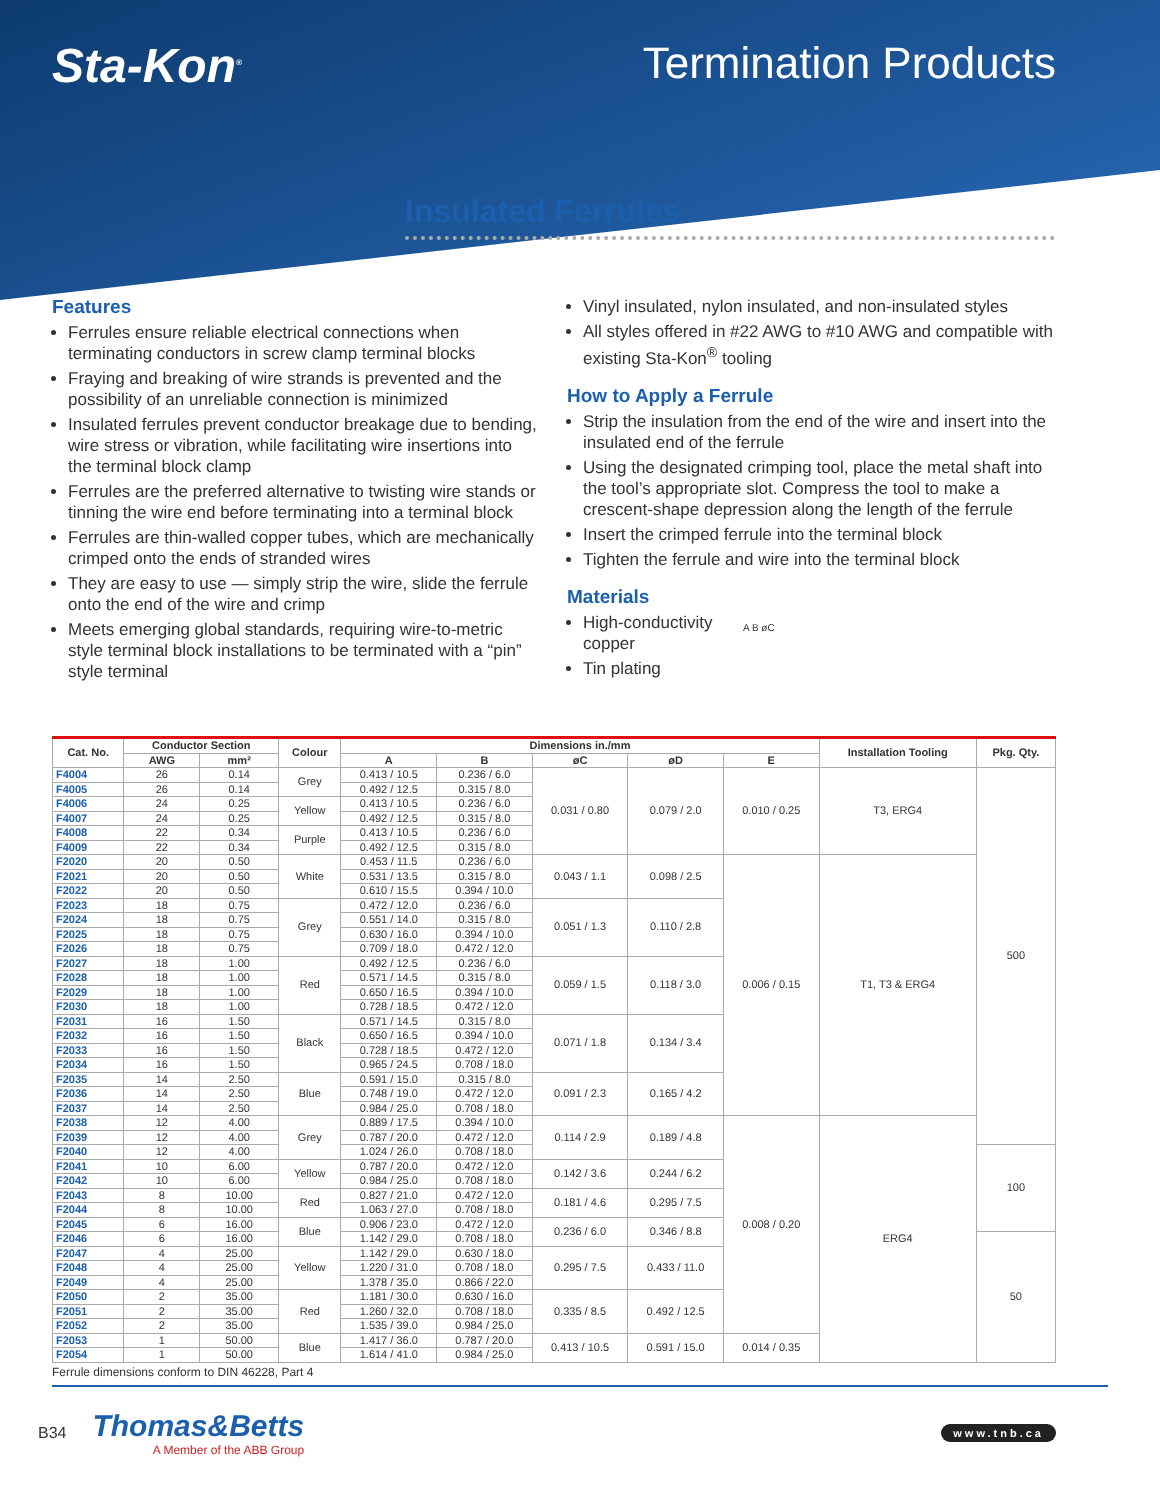Sta-Kon<sup>®</sup>
Termination Products
Insulated Ferrules
Features
Ferrules ensure reliable electrical connections when terminating conductors in screw clamp terminal blocks
Fraying and breaking of wire strands is prevented and the possibility of an unreliable connection is minimized
Insulated ferrules prevent conductor breakage due to bending, wire stress or vibration, while facilitating wire insertions into the terminal block clamp
Ferrules are the preferred alternative to twisting wire stands or tinning the wire end before terminating into a terminal block
Ferrules are thin-walled copper tubes, which are mechanically crimped onto the ends of stranded wires
They are easy to use — simply strip the wire, slide the ferrule onto the end of the wire and crimp
Meets emerging global standards, requiring wire-to-metric style terminal block installations to be terminated with a “pin” style terminal
Vinyl insulated, nylon insulated, and non-insulated styles
All styles offered in #22 AWG to #10 AWG and compatible with existing Sta-Kon<sup>®</sup> tooling
How to Apply a Ferrule
Strip the insulation from the end of the wire and insert into the insulated end of the ferrule
Using the designated crimping tool, place the metal shaft into the tool’s appropriate slot. Compress the tool to make a crescent-shape depression along the length of the ferrule
Insert the crimped ferrule into the terminal block
Tighten the ferrule and wire into the terminal block
Materials
High-conductivity copper
Tin plating
A B øC
| Cat. No. | Conductor Section | | Colour | Dimensions in./mm | | | | | Installation Tooling | Pkg. Qty. |
| --- | --- | --- | --- | --- | --- | --- | --- | --- | --- | --- |
| | AWG | mm² | | A | B | øC | øD | E | | |
| F4004 | 26 | 0.14 | Grey | 0.413 / 10.5 | 0.236 / 6.0 | 0.031 / 0.80 | 0.079 / 2.0 | 0.010 / 0.25 | T3, ERG4 | 500 |
| F4005 | 26 | 0.14 | | 0.492 / 12.5 | 0.315 / 8.0 | | | | | |
| F4006 | 24 | 0.25 | Yellow | 0.413 / 10.5 | 0.236 / 6.0 | | | | | |
| F4007 | 24 | 0.25 | | 0.492 / 12.5 | 0.315 / 8.0 | | | | | |
| F4008 | 22 | 0.34 | Purple | 0.413 / 10.5 | 0.236 / 6.0 | | | | | |
| F4009 | 22 | 0.34 | | 0.492 / 12.5 | 0.315 / 8.0 | | | | | |
| F2020 | 20 | 0.50 | White | 0.453 / 11.5 | 0.236 / 6.0 | 0.043 / 1.1 | 0.098 / 2.5 | 0.006 / 0.15 | T1, T3 & ERG4 | |
| F2021 | 20 | 0.50 | | 0.531 / 13.5 | 0.315 / 8.0 | | | | | |
| F2022 | 20 | 0.50 | | 0.610 / 15.5 | 0.394 / 10.0 | | | | | |
| F2023 | 18 | 0.75 | Grey | 0.472 / 12.0 | 0.236 / 6.0 | 0.051 / 1.3 | 0.110 / 2.8 | | | |
| F2024 | 18 | 0.75 | | 0.551 / 14.0 | 0.315 / 8.0 | | | | | |
| F2025 | 18 | 0.75 | | 0.630 / 16.0 | 0.394 / 10.0 | | | | | |
| F2026 | 18 | 0.75 | | 0.709 / 18.0 | 0.472 / 12.0 | | | | | |
| F2027 | 18 | 1.00 | Red | 0.492 / 12.5 | 0.236 / 6.0 | 0.059 / 1.5 | 0.118 / 3.0 | | | |
| F2028 | 18 | 1.00 | | 0.571 / 14.5 | 0.315 / 8.0 | | | | | |
| F2029 | 18 | 1.00 | | 0.650 / 16.5 | 0.394 / 10.0 | | | | | |
| F2030 | 18 | 1.00 | | 0.728 / 18.5 | 0.472 / 12.0 | | | | | |
| F2031 | 16 | 1.50 | Black | 0.571 / 14.5 | 0.315 / 8.0 | 0.071 / 1.8 | 0.134 / 3.4 | | | |
| F2032 | 16 | 1.50 | | 0.650 / 16.5 | 0.394 / 10.0 | | | | | |
| F2033 | 16 | 1.50 | | 0.728 / 18.5 | 0.472 / 12.0 | | | | | |
| F2034 | 16 | 1.50 | | 0.965 / 24.5 | 0.708 / 18.0 | | | | | |
| F2035 | 14 | 2.50 | Blue | 0.591 / 15.0 | 0.315 / 8.0 | 0.091 / 2.3 | 0.165 / 4.2 | | | |
| F2036 | 14 | 2.50 | | 0.748 / 19.0 | 0.472 / 12.0 | | | | | |
| F2037 | 14 | 2.50 | | 0.984 / 25.0 | 0.708 / 18.0 | | | | | |
| F2038 | 12 | 4.00 | Grey | 0.889 / 17.5 | 0.394 / 10.0 | 0.114 / 2.9 | 0.189 / 4.8 | 0.008 / 0.20 | ERG4 | |
| F2039 | 12 | 4.00 | | 0.787 / 20.0 | 0.472 / 12.0 | | | | | |
| F2040 | 12 | 4.00 | | 1.024 / 26.0 | 0.708 / 18.0 | | | | | 100 |
| F2041 | 10 | 6.00 | Yellow | 0.787 / 20.0 | 0.472 / 12.0 | 0.142 / 3.6 | 0.244 / 6.2 | | | |
| F2042 | 10 | 6.00 | | 0.984 / 25.0 | 0.708 / 18.0 | | | | | |
| F2043 | 8 | 10.00 | Red | 0.827 / 21.0 | 0.472 / 12.0 | 0.181 / 4.6 | 0.295 / 7.5 | | | |
| F2044 | 8 | 10.00 | | 1.063 / 27.0 | 0.708 / 18.0 | | | | | |
| F2045 | 6 | 16.00 | Blue | 0.906 / 23.0 | 0.472 / 12.0 | 0.236 / 6.0 | 0.346 / 8.8 | | | |
| F2046 | 6 | 16.00 | | 1.142 / 29.0 | 0.708 / 18.0 | | | | | 50 |
| F2047 | 4 | 25.00 | Yellow | 1.142 / 29.0 | 0.630 / 18.0 | 0.295 / 7.5 | 0.433 / 11.0 | | | |
| F2048 | 4 | 25.00 | | 1.220 / 31.0 | 0.708 / 18.0 | | | | | |
| F2049 | 4 | 25.00 | | 1.378 / 35.0 | 0.866 / 22.0 | | | | | |
| F2050 | 2 | 35.00 | Red | 1.181 / 30.0 | 0.630 / 16.0 | 0.335 / 8.5 | 0.492 / 12.5 | | | |
| F2051 | 2 | 35.00 | | 1.260 / 32.0 | 0.708 / 18.0 | | | | | |
| F2052 | 2 | 35.00 | | 1.535 / 39.0 | 0.984 / 25.0 | | | | | |
| F2053 | 1 | 50.00 | Blue | 1.417 / 36.0 | 0.787 / 20.0 | 0.413 / 10.5 | 0.591 / 15.0 | 0.014 / 0.35 | | |
| F2054 | 1 | 50.00 | | 1.614 / 41.0 | 0.984 / 25.0 | | | | | |
Ferrule dimensions conform to DIN 46228, Part 4
B34
Thomas&Betts
A Member of the ABB Group
www.tnb.ca